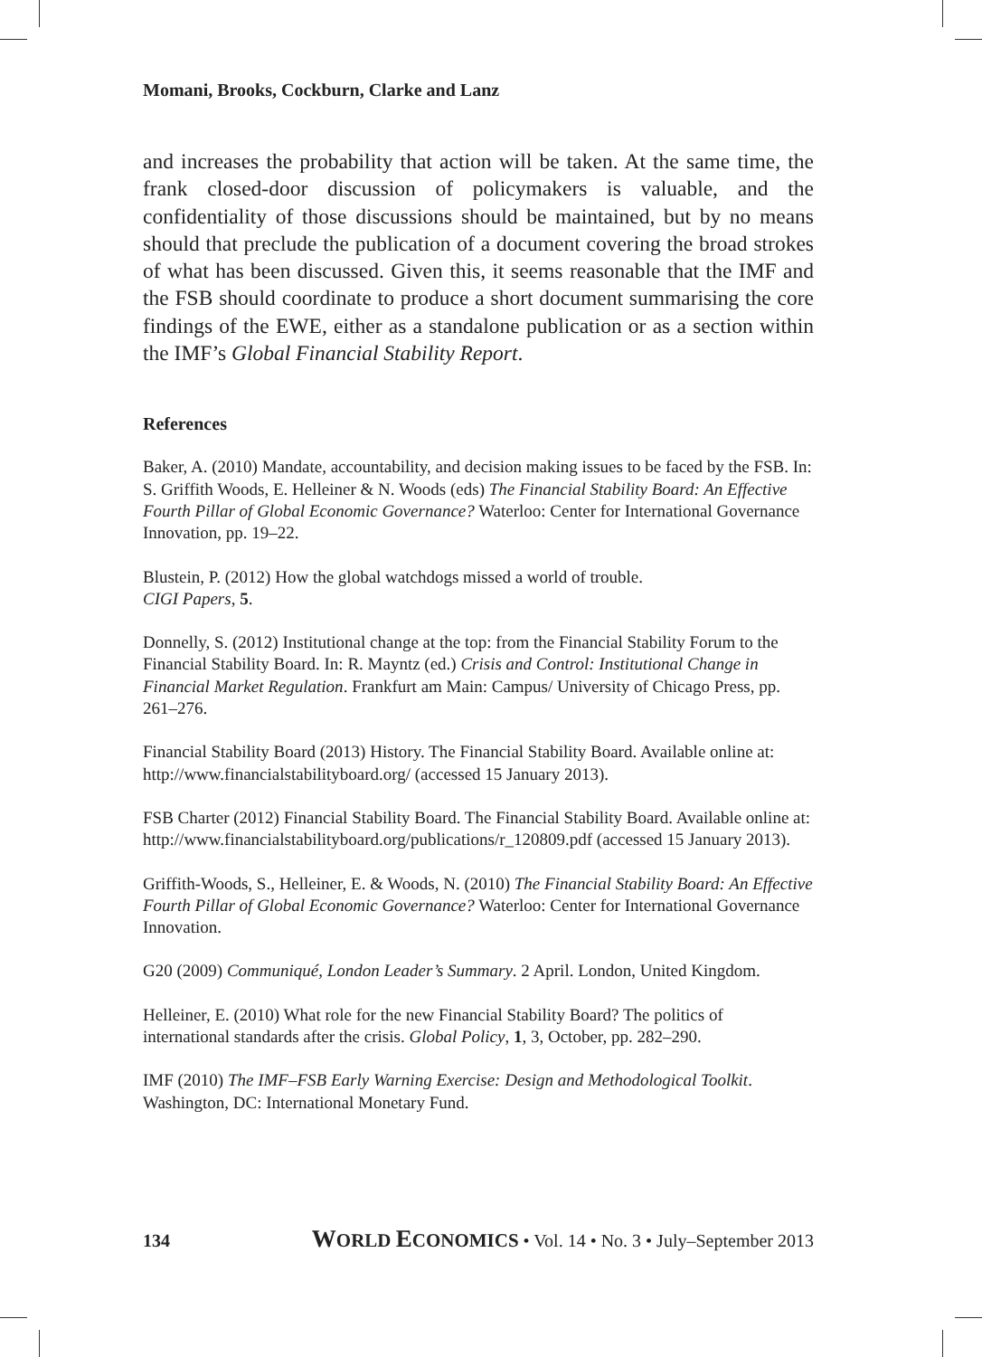Momani, Brooks, Cockburn, Clarke and Lanz
and increases the probability that action will be taken. At the same time, the frank closed-door discussion of policymakers is valuable, and the confidentiality of those discussions should be maintained, but by no means should that preclude the publication of a document covering the broad strokes of what has been discussed. Given this, it seems reasonable that the IMF and the FSB should coordinate to produce a short document summarising the core findings of the EWE, either as a standalone publication or as a section within the IMF’s Global Financial Stability Report.
References
Baker, A. (2010) Mandate, accountability, and decision making issues to be faced by the FSB. In: S. Griffith Woods, E. Helleiner & N. Woods (eds) The Financial Stability Board: An Effective Fourth Pillar of Global Economic Governance? Waterloo: Center for International Governance Innovation, pp. 19–22.
Blustein, P. (2012) How the global watchdogs missed a world of trouble.
CIGI Papers, 5.
Donnelly, S. (2012) Institutional change at the top: from the Financial Stability Forum to the Financial Stability Board. In: R. Mayntz (ed.) Crisis and Control: Institutional Change in Financial Market Regulation. Frankfurt am Main: Campus/ University of Chicago Press, pp. 261–276.
Financial Stability Board (2013) History. The Financial Stability Board. Available online at: http://www.financialstabilityboard.org/ (accessed 15 January 2013).
FSB Charter (2012) Financial Stability Board. The Financial Stability Board. Available online at: http://www.financialstabilityboard.org/publications/r_120809.pdf (accessed 15 January 2013).
Griffith-Woods, S., Helleiner, E. & Woods, N. (2010) The Financial Stability Board: An Effective Fourth Pillar of Global Economic Governance? Waterloo: Center for International Governance Innovation.
G20 (2009) Communiqué, London Leader’s Summary. 2 April. London, United Kingdom.
Helleiner, E. (2010) What role for the new Financial Stability Board? The politics of international standards after the crisis. Global Policy, 1, 3, October, pp. 282–290.
IMF (2010) The IMF–FSB Early Warning Exercise: Design and Methodological Toolkit. Washington, DC: International Monetary Fund.
134 WORLD ECONOMICS • Vol. 14 • No. 3 • July–September 2013